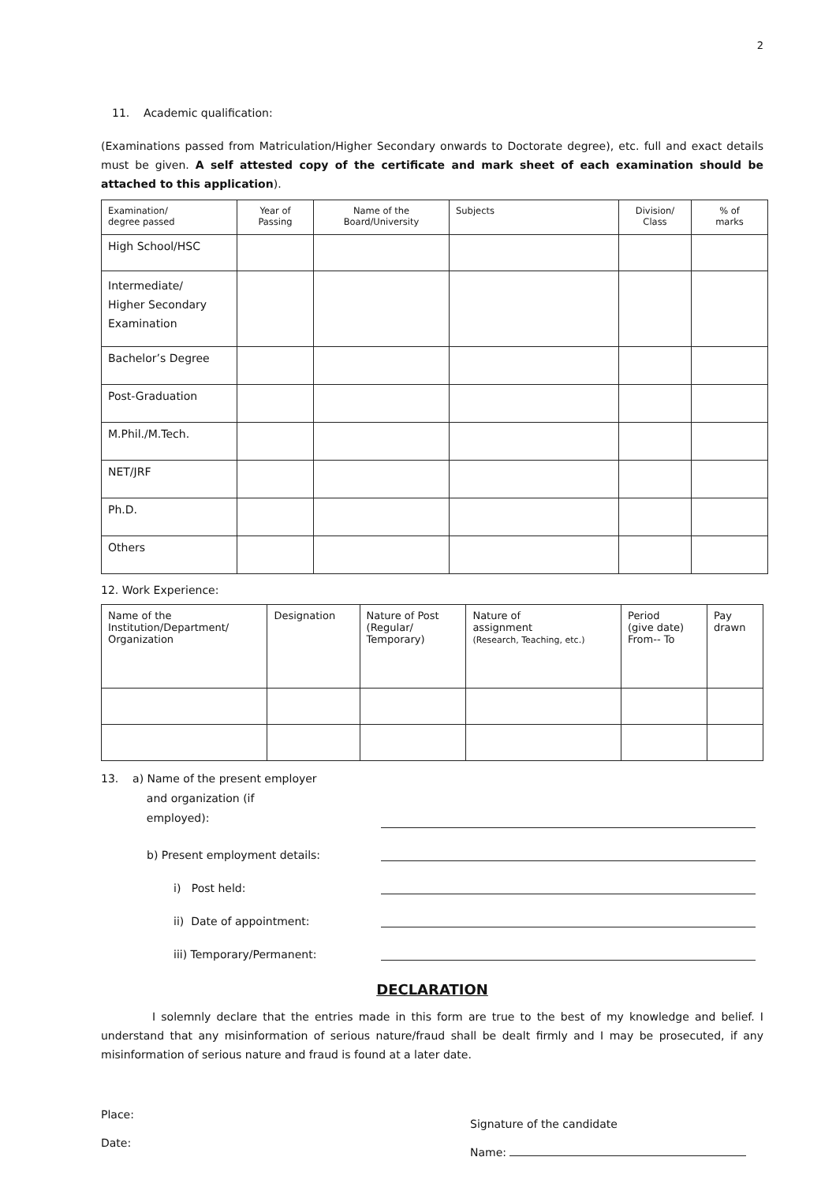2
11. Academic qualification:
(Examinations passed from Matriculation/Higher Secondary onwards to Doctorate degree), etc. full and exact details must be given. A self attested copy of the certificate and mark sheet of each examination should be attached to this application).
| Examination/ degree passed | Year of Passing | Name of the Board/University | Subjects | Division/ Class | % of marks |
| --- | --- | --- | --- | --- | --- |
| High School/HSC | | | | | |
| Intermediate/ Higher Secondary Examination | | | | | |
| Bachelor’s Degree | | | | | |
| Post-Graduation | | | | | |
| M.Phil./M.Tech. | | | | | |
| NET/JRF | | | | | |
| Ph.D. | | | | | |
| Others | | | | | |
12. Work Experience:
| Name of the Institution/Department/ Organization | Designation | Nature of Post (Regular/ Temporary) | Nature of assignment (Research, Teaching, etc.) | Period (give date) From-- To | Pay drawn |
| --- | --- | --- | --- | --- | --- |
13. a) Name of the present employer
and organization (if
employed):
b) Present employment details:
i) Post held:
ii) Date of appointment:
iii) Temporary/Permanent:
DECLARATION
I solemnly declare that the entries made in this form are true to the best of my knowledge and belief. I understand that any misinformation of serious nature/fraud shall be dealt firmly and I may be prosecuted, if any misinformation of serious nature and fraud is found at a later date.
Place:
Date:
Signature of the candidate
Name: